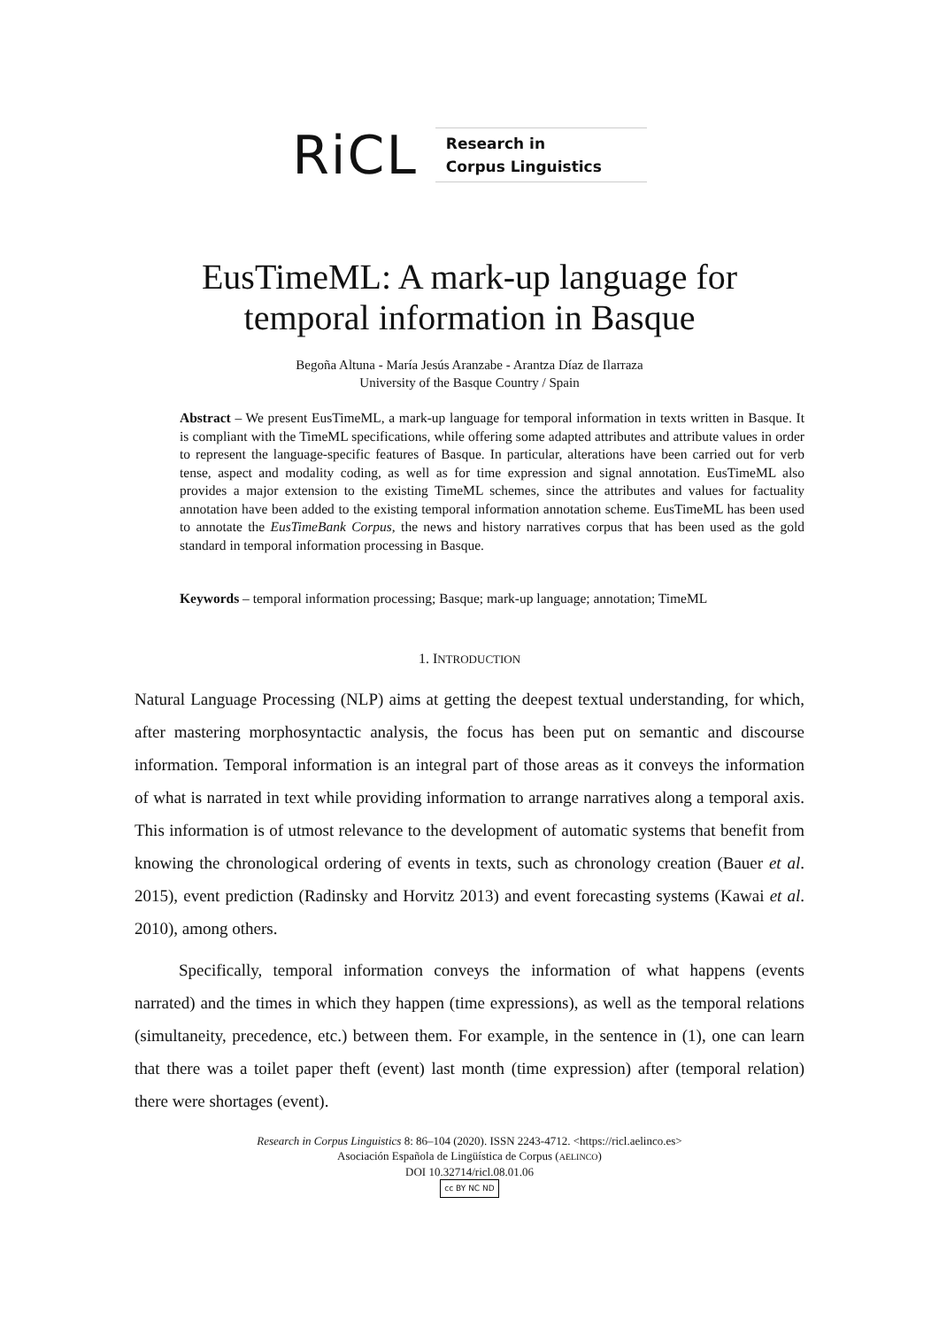RiCL
Research in
Corpus Linguistics
EusTimeML: A mark-up language for
temporal information in Basque
Begoña Altuna - María Jesús Aranzabe - Arantza Díaz de Ilarraza
University of the Basque Country / Spain
Abstract – We present EusTimeML, a mark-up language for temporal information in texts written in Basque. It is compliant with the TimeML specifications, while offering some adapted attributes and attribute values in order to represent the language-specific features of Basque. In particular, alterations have been carried out for verb tense, aspect and modality coding, as well as for time expression and signal annotation. EusTimeML also provides a major extension to the existing TimeML schemes, since the attributes and values for factuality annotation have been added to the existing temporal information annotation scheme. EusTimeML has been used to annotate the EusTimeBank Corpus, the news and history narratives corpus that has been used as the gold standard in temporal information processing in Basque.
Keywords – temporal information processing; Basque; mark-up language; annotation; TimeML
1. INTRODUCTION
Natural Language Processing (NLP) aims at getting the deepest textual understanding, for which, after mastering morphosyntactic analysis, the focus has been put on semantic and discourse information. Temporal information is an integral part of those areas as it conveys the information of what is narrated in text while providing information to arrange narratives along a temporal axis. This information is of utmost relevance to the development of automatic systems that benefit from knowing the chronological ordering of events in texts, such as chronology creation (Bauer et al. 2015), event prediction (Radinsky and Horvitz 2013) and event forecasting systems (Kawai et al. 2010), among others.
Specifically, temporal information conveys the information of what happens (events narrated) and the times in which they happen (time expressions), as well as the temporal relations (simultaneity, precedence, etc.) between them. For example, in the sentence in (1), one can learn that there was a toilet paper theft (event) last month (time expression) after (temporal relation) there were shortages (event).
Research in Corpus Linguistics 8: 86–104 (2020). ISSN 2243-4712. <https://ricl.aelinco.es>
Asociación Española de Lingüística de Corpus (AELINCO)
DOI 10.32714/ricl.08.01.06
cc BY NC ND